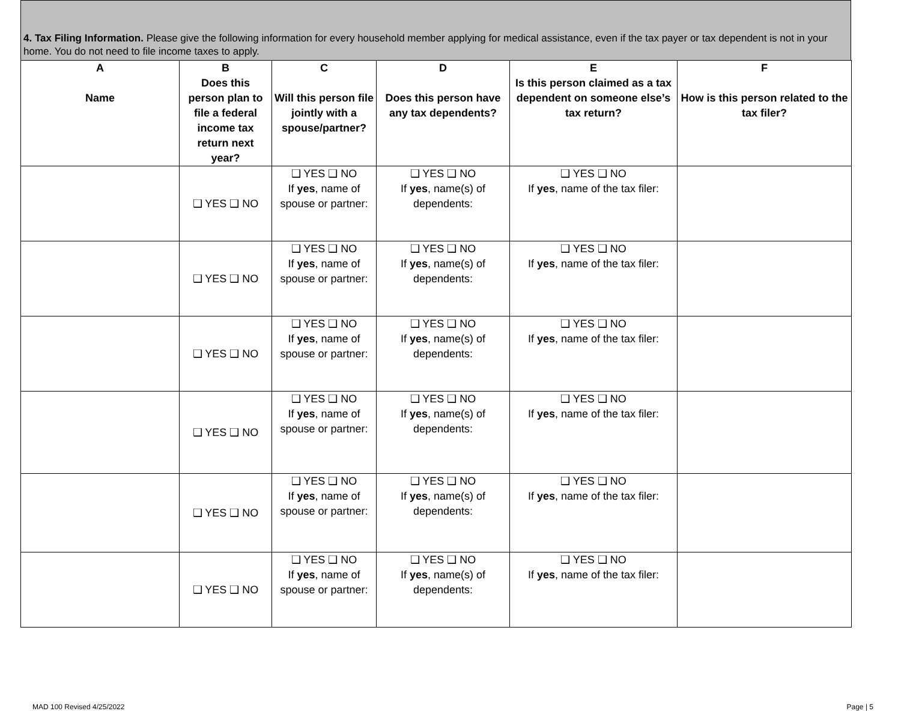4. Tax Filing Information. Please give the following information for every household member applying for medical assistance, even if the tax payer or tax dependent is not in your home. You do not need to file income taxes to apply.
| A Name | B Does this person plan to file a federal income tax return next year? | C Will this person file jointly with a spouse/partner? | D Does this person have any tax dependents? | E Is this person claimed as a tax dependent on someone else’s tax return? | F How is this person related to the tax filer? |
| --- | --- | --- | --- | --- | --- |
| | ❑ YES ❑ NO | ❑ YES ❑ NO If yes , name of spouse or partner: | ❑ YES ❑ NO If yes , name(s) of dependents: | ❑ YES ❑ NO If yes , name of the tax filer: | |
| | ❑ YES ❑ NO | ❑ YES ❑ NO If yes , name of spouse or partner: | ❑ YES ❑ NO If yes , name(s) of dependents: | ❑ YES ❑ NO If yes , name of the tax filer: | |
| | ❑ YES ❑ NO | ❑ YES ❑ NO If yes , name of spouse or partner: | ❑ YES ❑ NO If yes , name(s) of dependents: | ❑ YES ❑ NO If yes , name of the tax filer: | |
| | ❑ YES ❑ NO | ❑ YES ❑ NO If yes , name of spouse or partner: | ❑ YES ❑ NO If yes , name(s) of dependents: | ❑ YES ❑ NO If yes , name of the tax filer: | |
| | ❑ YES ❑ NO | ❑ YES ❑ NO If yes , name of spouse or partner: | ❑ YES ❑ NO If yes , name(s) of dependents: | ❑ YES ❑ NO If yes , name of the tax filer: | |
| | ❑ YES ❑ NO | ❑ YES ❑ NO If yes , name of spouse or partner: | ❑ YES ❑ NO If yes , name(s) of dependents: | ❑ YES ❑ NO If yes , name of the tax filer: | |
MAD 100 Revised 4/25/2022 Page | 5